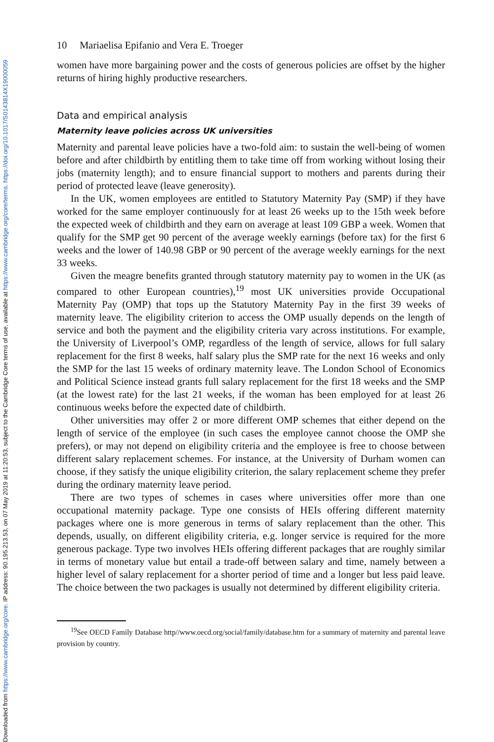Downloaded from https://www.cambridge.org/core. IP address: 90.195.213.53, on 07 May 2019 at 11:20:53, subject to the Cambridge Core terms of use, available at https://www.cambridge.org/core/terms. https://doi.org/10.1017/S0143814X19000059
10 Mariaelisa Epifanio and Vera E. Troeger
women have more bargaining power and the costs of generous policies are offset by the higher returns of hiring highly productive researchers.
Data and empirical analysis
Maternity leave policies across UK universities
Maternity and parental leave policies have a two-fold aim: to sustain the well-being of women before and after childbirth by entitling them to take time off from working without losing their jobs (maternity length); and to ensure financial support to mothers and parents during their period of protected leave (leave generosity).
In the UK, women employees are entitled to Statutory Maternity Pay (SMP) if they have worked for the same employer continuously for at least 26 weeks up to the 15th week before the expected week of childbirth and they earn on average at least 109 GBP a week. Women that qualify for the SMP get 90 percent of the average weekly earnings (before tax) for the first 6 weeks and the lower of 140.98 GBP or 90 percent of the average weekly earnings for the next 33 weeks.
Given the meagre benefits granted through statutory maternity pay to women in the UK (as compared to other European countries),<sup>19</sup> most UK universities provide Occupational Maternity Pay (OMP) that tops up the Statutory Maternity Pay in the first 39 weeks of maternity leave. The eligibility criterion to access the OMP usually depends on the length of service and both the payment and the eligibility criteria vary across institutions. For example, the University of Liverpool’s OMP, regardless of the length of service, allows for full salary replacement for the first 8 weeks, half salary plus the SMP rate for the next 16 weeks and only the SMP for the last 15 weeks of ordinary maternity leave. The London School of Economics and Political Science instead grants full salary replacement for the first 18 weeks and the SMP (at the lowest rate) for the last 21 weeks, if the woman has been employed for at least 26 continuous weeks before the expected date of childbirth.
Other universities may offer 2 or more different OMP schemes that either depend on the length of service of the employee (in such cases the employee cannot choose the OMP she prefers), or may not depend on eligibility criteria and the employee is free to choose between different salary replacement schemes. For instance, at the University of Durham women can choose, if they satisfy the unique eligibility criterion, the salary replacement scheme they prefer during the ordinary maternity leave period.
There are two types of schemes in cases where universities offer more than one occupational maternity package. Type one consists of HEIs offering different maternity packages where one is more generous in terms of salary replacement than the other. This depends, usually, on different eligibility criteria, e.g. longer service is required for the more generous package. Type two involves HEIs offering different packages that are roughly similar in terms of monetary value but entail a trade-off between salary and time, namely between a higher level of salary replacement for a shorter period of time and a longer but less paid leave. The choice between the two packages is usually not determined by different eligibility criteria.
<sup>19</sup> See OECD Family Database http//www.oecd.org/social/family/database.htm for a summary of maternity and parental leave provision by country.